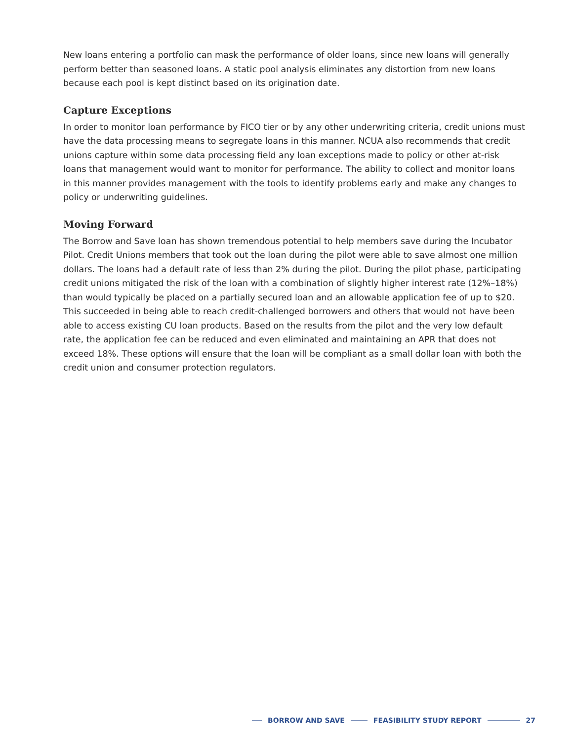New loans entering a portfolio can mask the performance of older loans, since new loans will generally perform better than seasoned loans. A static pool analysis eliminates any distortion from new loans because each pool is kept distinct based on its origination date.
Capture Exceptions
In order to monitor loan performance by FICO tier or by any other underwriting criteria, credit unions must have the data processing means to segregate loans in this manner. NCUA also recommends that credit unions capture within some data processing field any loan exceptions made to policy or other at-risk loans that management would want to monitor for performance. The ability to collect and monitor loans in this manner provides management with the tools to identify problems early and make any changes to policy or underwriting guidelines.
Moving Forward
The Borrow and Save loan has shown tremendous potential to help members save during the Incubator Pilot. Credit Unions members that took out the loan during the pilot were able to save almost one million dollars. The loans had a default rate of less than 2% during the pilot. During the pilot phase, participating credit unions mitigated the risk of the loan with a combination of slightly higher interest rate (12%–18%) than would typically be placed on a partially secured loan and an allowable application fee of up to $20. This succeeded in being able to reach credit-challenged borrowers and others that would not have been able to access existing CU loan products. Based on the results from the pilot and the very low default rate, the application fee can be reduced and even eliminated and maintaining an APR that does not exceed 18%. These options will ensure that the loan will be compliant as a small dollar loan with both the credit union and consumer protection regulators.
BORROW AND SAVE FEASIBILITY STUDY REPORT 27